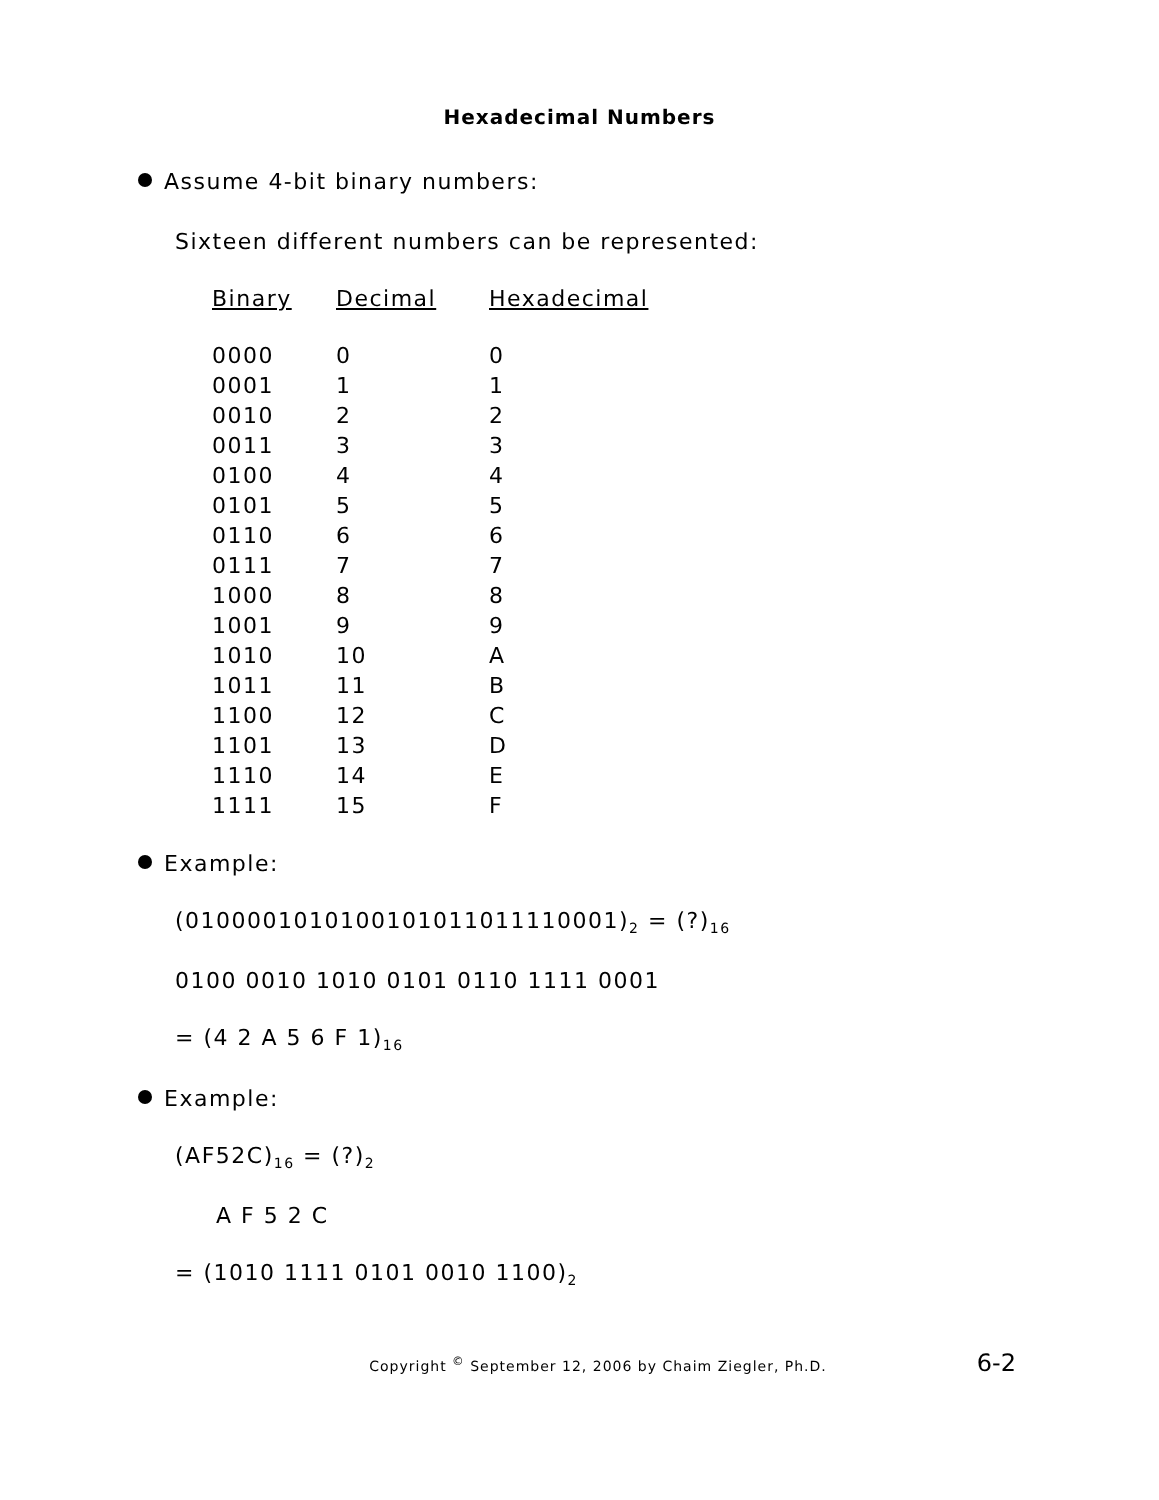Hexadecimal Numbers
Assume 4-bit binary numbers:
Sixteen different numbers can be represented:
| Binary | Decimal | Hexadecimal |
| --- | --- | --- |
| 0000 | 0 | 0 |
| 0001 | 1 | 1 |
| 0010 | 2 | 2 |
| 0011 | 3 | 3 |
| 0100 | 4 | 4 |
| 0101 | 5 | 5 |
| 0110 | 6 | 6 |
| 0111 | 7 | 7 |
| 1000 | 8 | 8 |
| 1001 | 9 | 9 |
| 1010 | 10 | A |
| 1011 | 11 | B |
| 1100 | 12 | C |
| 1101 | 13 | D |
| 1110 | 14 | E |
| 1111 | 15 | F |
Example:
(0100001010100101011011110001)<sub>2</sub> = (?)<sub>16</sub>
0100 0010 1010 0101 0110 1111 0001
= (4 2 A 5 6 F 1)<sub>16</sub>
Example:
(AF52C)<sub>16</sub> = (?)<sub>2</sub>
A F 5 2 C
= (1010 1111 0101 0010 1100)<sub>2</sub>
Copyright <sup>©</sup> September 12, 2006 by Chaim Ziegler, Ph.D. 6-2